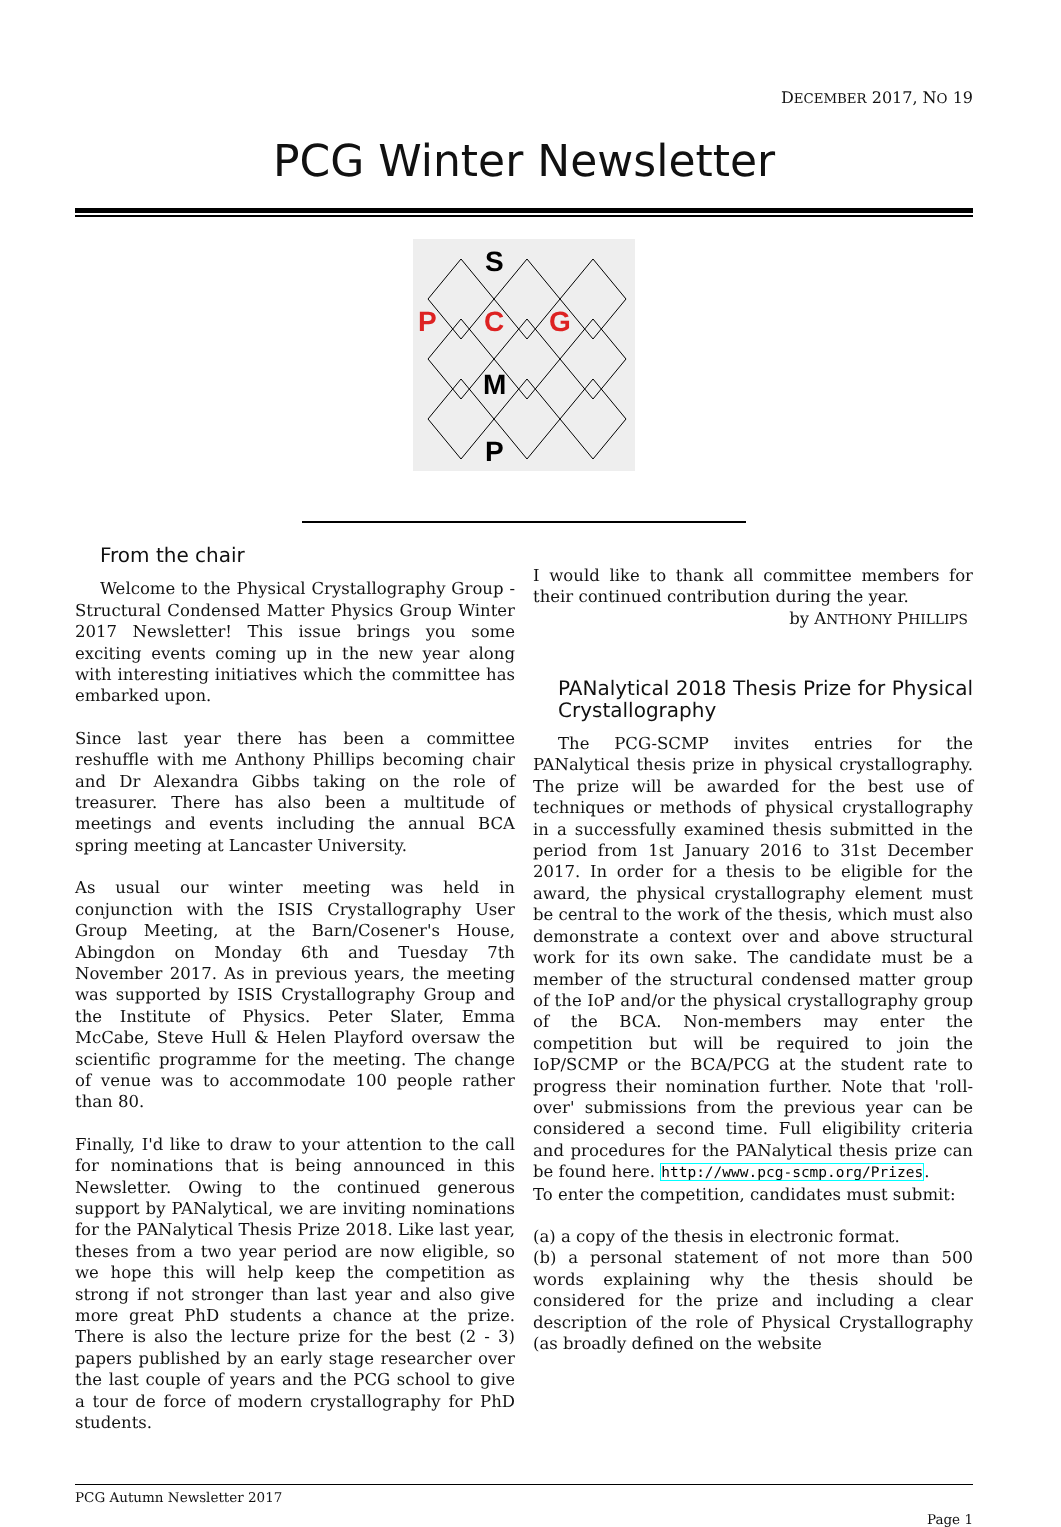DECEMBER 2017, NO 19
PCG Winter Newsletter
S
P
C
G
M
P
From the chair
Welcome to the Physical Crystallography Group - Structural Condensed Matter Physics Group Winter 2017 Newsletter! This issue brings you some exciting events coming up in the new year along with interesting initiatives which the committee has embarked upon.
Since last year there has been a committee reshuffle with me Anthony Phillips becoming chair and Dr Alexandra Gibbs taking on the role of treasurer. There has also been a multitude of meetings and events including the annual BCA spring meeting at Lancaster University.
As usual our winter meeting was held in conjunction with the ISIS Crystallography User Group Meeting, at the Barn/Cosener's House, Abingdon on Monday 6th and Tuesday 7th November 2017. As in previous years, the meeting was supported by ISIS Crystallography Group and the Institute of Physics. Peter Slater, Emma McCabe, Steve Hull & Helen Playford oversaw the scientific programme for the meeting. The change of venue was to accommodate 100 people rather than 80.
Finally, I'd like to draw to your attention to the call for nominations that is being announced in this Newsletter. Owing to the continued generous support by PANalytical, we are inviting nominations for the PANalytical Thesis Prize 2018. Like last year, theses from a two year period are now eligible, so we hope this will help keep the competition as strong if not stronger than last year and also give more great PhD students a chance at the prize. There is also the lecture prize for the best (2 - 3) papers published by an early stage researcher over the last couple of years and the PCG school to give a tour de force of modern crystallography for PhD students.
I would like to thank all committee members for their continued contribution during the year.
by ANTHONY PHILLIPS
PANalytical 2018 Thesis Prize for Physical Crystallography
The PCG-SCMP invites entries for the PANalytical thesis prize in physical crystallography. The prize will be awarded for the best use of techniques or methods of physical crystallography in a successfully examined thesis submitted in the period from 1st January 2016 to 31st December 2017. In order for a thesis to be eligible for the award, the physical crystallography element must be central to the work of the thesis, which must also demonstrate a context over and above structural work for its own sake. The candidate must be a member of the structural condensed matter group of the IoP and/or the physical crystallography group of the BCA. Non-members may enter the competition but will be required to join the IoP/SCMP or the BCA/PCG at the student rate to progress their nomination further. Note that 'roll-over' submissions from the previous year can be considered a second time. Full eligibility criteria and procedures for the PANalytical thesis prize can be found here. http://www.pcg-scmp.org/Prizes.
To enter the competition, candidates must submit:
(a) a copy of the thesis in electronic format.
(b) a personal statement of not more than 500 words explaining why the thesis should be considered for the prize and including a clear description of the role of Physical Crystallography (as broadly defined on the website
PCG Autumn Newsletter 2017
Page 1